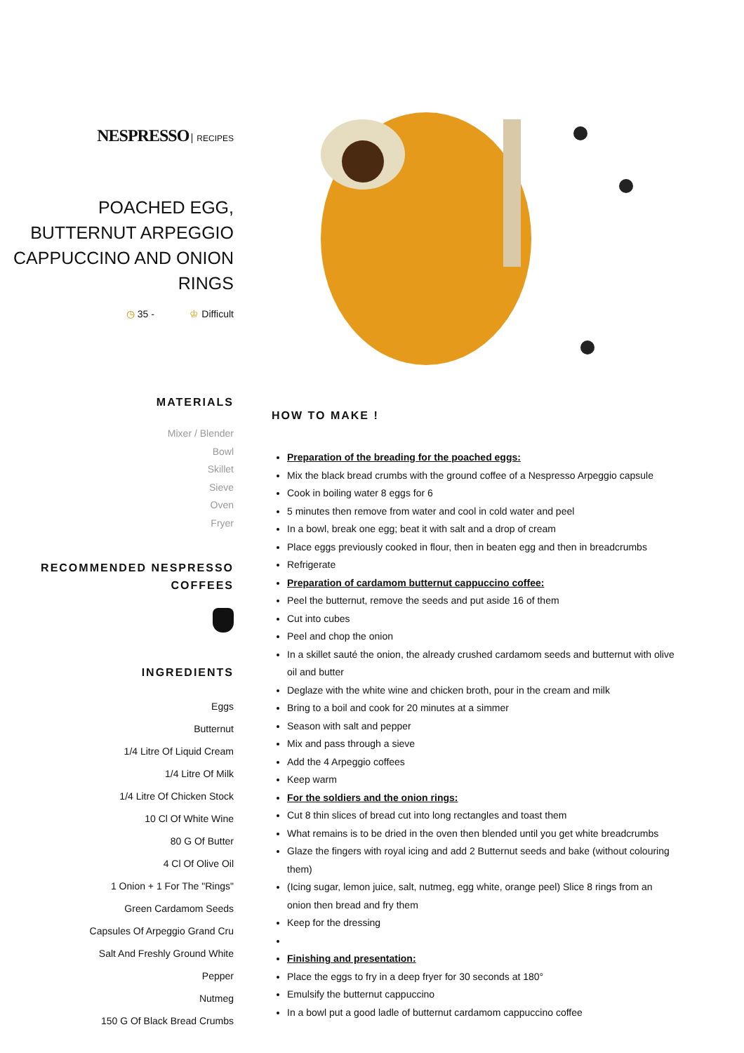NESPRESSO RECIPES
POACHED EGG, BUTTERNUT ARPEGGIO CAPPUCCINO AND ONION RINGS
◷ 35 - ♔ Difficult
MATERIALS
Mixer / Blender
Bowl
Skillet
Sieve
Oven
Fryer
RECOMMENDED NESPRESSO COFFEES
INGREDIENTS
Eggs
Butternut
1/4 Litre Of Liquid Cream
1/4 Litre Of Milk
1/4 Litre Of Chicken Stock
10 Cl Of White Wine
80 G Of Butter
4 Cl Of Olive Oil
1 Onion + 1 For The "Rings"
Green Cardamom Seeds
Capsules Of Arpeggio Grand Cru
Salt And Freshly Ground White
Pepper
Nutmeg
150 G Of Black Bread Crumbs
HOW TO MAKE !
Preparation of the breading for the poached eggs:
Mix the black bread crumbs with the ground coffee of a Nespresso Arpeggio capsule
Cook in boiling water 8 eggs for 6
5 minutes then remove from water and cool in cold water and peel
In a bowl, break one egg; beat it with salt and a drop of cream
Place eggs previously cooked in flour, then in beaten egg and then in breadcrumbs
Refrigerate
Preparation of cardamom butternut cappuccino coffee:
Peel the butternut, remove the seeds and put aside 16 of them
Cut into cubes
Peel and chop the onion
In a skillet sauté the onion, the already crushed cardamom seeds and butternut with olive oil and butter
Deglaze with the white wine and chicken broth, pour in the cream and milk
Bring to a boil and cook for 20 minutes at a simmer
Season with salt and pepper
Mix and pass through a sieve
Add the 4 Arpeggio coffees
Keep warm
For the soldiers and the onion rings:
Cut 8 thin slices of bread cut into long rectangles and toast them
What remains is to be dried in the oven then blended until you get white breadcrumbs
Glaze the fingers with royal icing and add 2 Butternut seeds and bake (without colouring them)
(Icing sugar, lemon juice, salt, nutmeg, egg white, orange peel) Slice 8 rings from an onion then bread and fry them
Keep for the dressing
Finishing and presentation:
Place the eggs to fry in a deep fryer for 30 seconds at 180°
Emulsify the butternut cappuccino
In a bowl put a good ladle of butternut cardamom cappuccino coffee